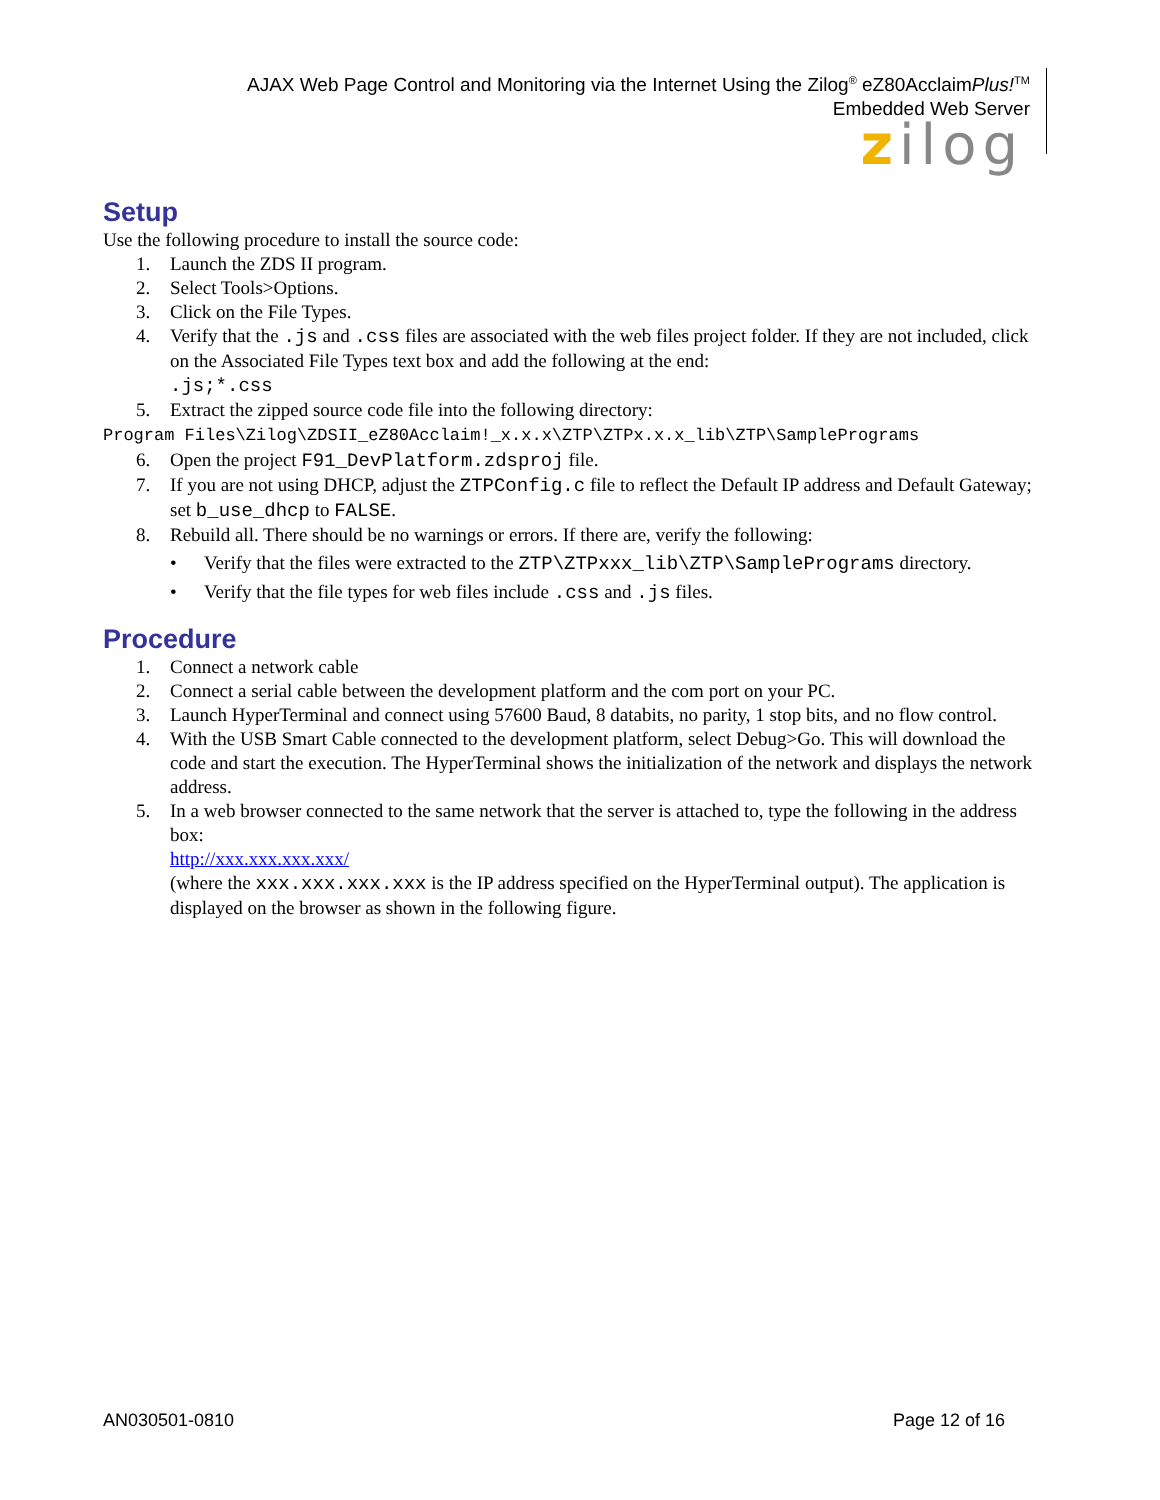AJAX Web Page Control and Monitoring via the Internet Using the Zilog<sup>®</sup> eZ80AcclaimPlus!<sup>TM</sup>
Embedded Web Server
zilog
Setup
Use the following procedure to install the source code:
1. Launch the ZDS II program.
2. Select Tools>Options.
3. Click on the File Types.
4. Verify that the .js and .css files are associated with the web files project folder. If they are not included, click on the Associated File Types text box and add the following at the end:
.js;*.css
5. Extract the zipped source code file into the following directory:
Program Files\Zilog\ZDSII_eZ80Acclaim!_x.x.x\ZTP\ZTPx.x.x_lib\ZTP\SamplePrograms
6. Open the project F91_DevPlatform.zdsproj file.
7. If you are not using DHCP, adjust the ZTPConfig.c file to reflect the Default IP address and Default Gateway; set b_use_dhcp to FALSE.
8. Rebuild all. There should be no warnings or errors. If there are, verify the following:
• Verify that the files were extracted to the ZTP\ZTPxxx_lib\ZTP\SamplePrograms directory.
• Verify that the file types for web files include .css and .js files.
Procedure
1. Connect a network cable
2. Connect a serial cable between the development platform and the com port on your PC.
3. Launch HyperTerminal and connect using 57600 Baud, 8 databits, no parity, 1 stop bits, and no flow control.
4. With the USB Smart Cable connected to the development platform, select Debug>Go. This will download the code and start the execution. The HyperTerminal shows the initialization of the network and displays the network address.
5. In a web browser connected to the same network that the server is attached to, type the following in the address box:
http://xxx.xxx.xxx.xxx/
(where the xxx.xxx.xxx.xxx is the IP address specified on the HyperTerminal output). The application is displayed on the browser as shown in the following figure.
AN030501-0810 Page 12 of 16